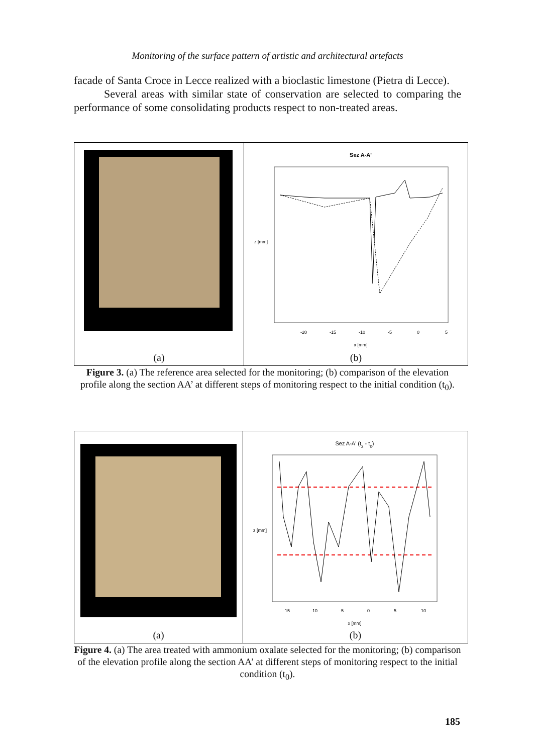Monitoring of the surface pattern of artistic and architectural artefacts
facade of Santa Croce in Lecce realized with a bioclastic limestone (Pietra di Lecce).
Several areas with similar state of conservation are selected to comparing the performance of some consolidating products respect to non-treated areas.
(a)
Sez A-A'
z [mm]
x [mm]
-20
-15
-10
-5
0
5
(b)
Figure 3. (a) The reference area selected for the monitoring; (b) comparison of the elevation profile along the section AA’ at different steps of monitoring respect to the initial condition (t<sub>0</sub>).
(a)
Sez A-A' (t2 - t0)
z [mm]
x [mm]
-15
-10
-5
0
5
10
(b)
Figure 4. (a) The area treated with ammonium oxalate selected for the monitoring; (b) comparison of the elevation profile along the section AA’ at different steps of monitoring respect to the initial condition (t<sub>0</sub>).
185